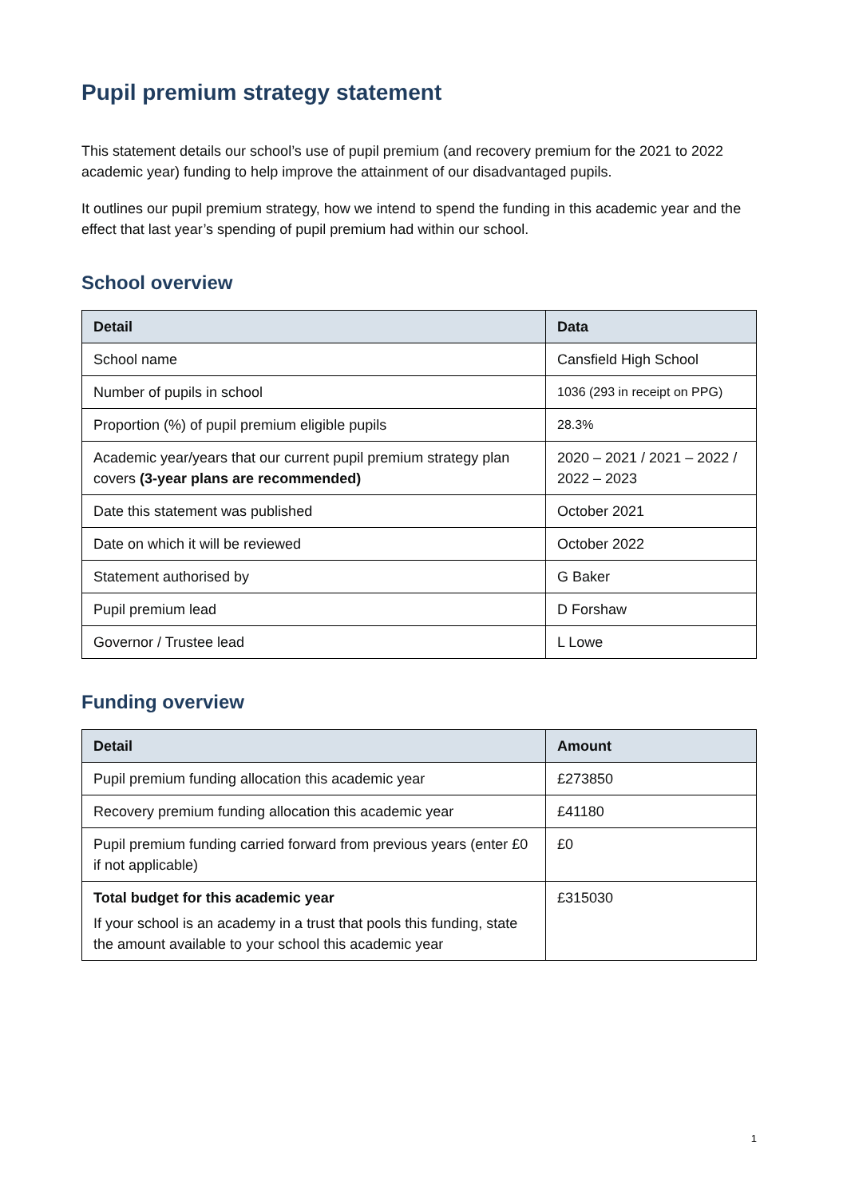Pupil premium strategy statement
This statement details our school’s use of pupil premium (and recovery premium for the 2021 to 2022 academic year) funding to help improve the attainment of our disadvantaged pupils.
It outlines our pupil premium strategy, how we intend to spend the funding in this academic year and the effect that last year’s spending of pupil premium had within our school.
School overview
| Detail | Data |
| --- | --- |
| School name | Cansfield High School |
| Number of pupils in school | 1036 (293 in receipt on PPG) |
| Proportion (%) of pupil premium eligible pupils | 28.3% |
| Academic year/years that our current pupil premium strategy plan covers (3-year plans are recommended) | 2020 – 2021 / 2021 – 2022 / 2022 – 2023 |
| Date this statement was published | October 2021 |
| Date on which it will be reviewed | October 2022 |
| Statement authorised by | G Baker |
| Pupil premium lead | D Forshaw |
| Governor / Trustee lead | L Lowe |
Funding overview
| Detail | Amount |
| --- | --- |
| Pupil premium funding allocation this academic year | £273850 |
| Recovery premium funding allocation this academic year | £41180 |
| Pupil premium funding carried forward from previous years (enter £0 if not applicable) | £0 |
| Total budget for this academic year If your school is an academy in a trust that pools this funding, state the amount available to your school this academic year | £315030 |
1